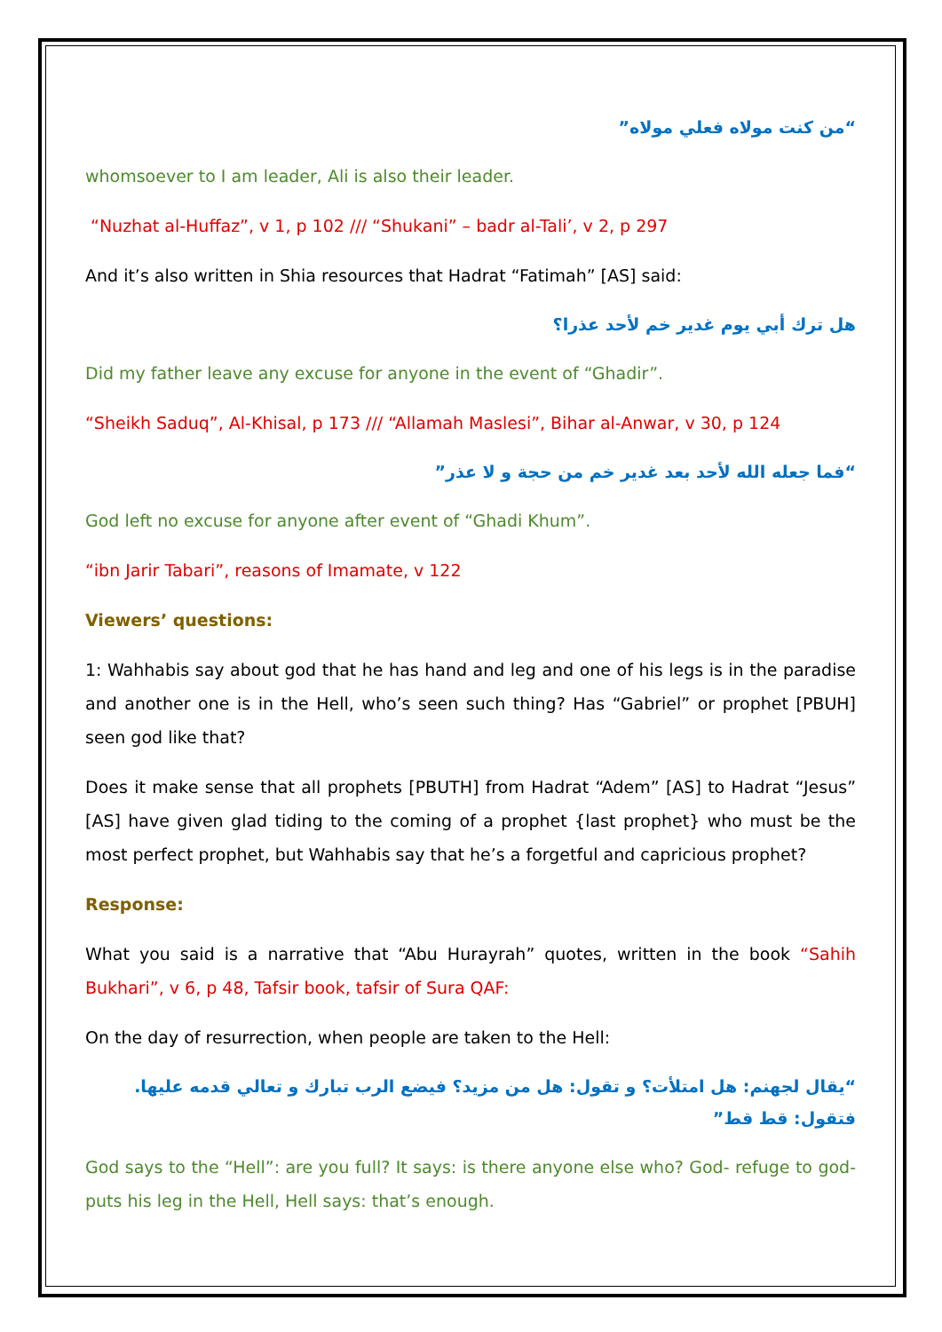“من كنت مولاه فعلي مولاه”
whomsoever to I am leader, Ali is also their leader.
“Nuzhat al-Huffaz”, v 1, p 102 /// “Shukani” – badr al-Tali’, v 2, p 297
And it’s also written in Shia resources that Hadrat “Fatimah” [AS] said:
هل ترك أبي يوم غدير خم لأحد عذرا؟
Did my father leave any excuse for anyone in the event of “Ghadir”.
“Sheikh Saduq”, Al-Khisal, p 173 /// “Allamah Maslesi”, Bihar al-Anwar, v 30, p 124
“فما جعله الله لأحد بعد غدير خم من حجة و لا عذر”
God left no excuse for anyone after event of “Ghadi Khum”.
“ibn Jarir Tabari”, reasons of Imamate, v 122
Viewers’ questions:
1: Wahhabis say about god that he has hand and leg and one of his legs is in the paradise and another one is in the Hell, who’s seen such thing? Has “Gabriel” or prophet [PBUH] seen god like that?
Does it make sense that all prophets [PBUTH] from Hadrat “Adem” [AS] to Hadrat “Jesus” [AS] have given glad tiding to the coming of a prophet {last prophet} who must be the most perfect prophet, but Wahhabis say that he’s a forgetful and capricious prophet?
Response:
What you said is a narrative that “Abu Hurayrah” quotes, written in the book “Sahih Bukhari”, v 6, p 48, Tafsir book, tafsir of Sura QAF:
On the day of resurrection, when people are taken to the Hell:
“يقال لجهنم: هل امتلأت؟ و تقول: هل من مزيد؟ فيضع الرب تبارك و تعالي قدمه عليها. فتقول: قط قط”
God says to the “Hell”: are you full? It says: is there anyone else who? God- refuge to god- puts his leg in the Hell, Hell says: that’s enough.